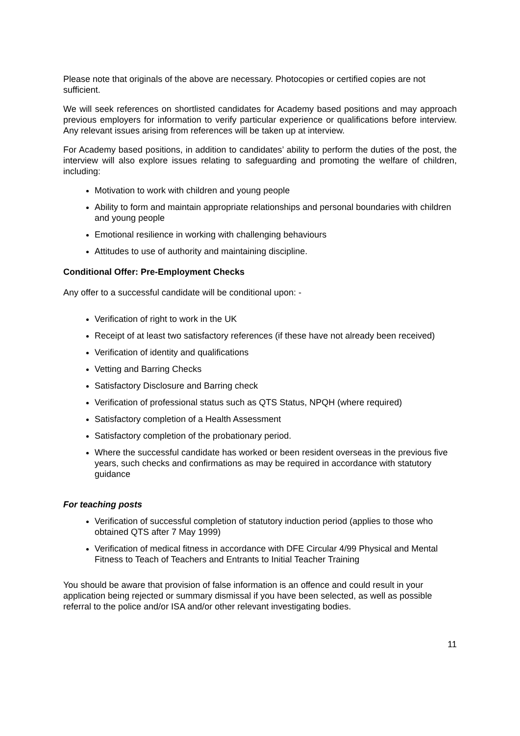Please note that originals of the above are necessary. Photocopies or certified copies are not sufficient.
We will seek references on shortlisted candidates for Academy based positions and may approach previous employers for information to verify particular experience or qualifications before interview. Any relevant issues arising from references will be taken up at interview.
For Academy based positions, in addition to candidates’ ability to perform the duties of the post, the interview will also explore issues relating to safeguarding and promoting the welfare of children, including:
Motivation to work with children and young people
Ability to form and maintain appropriate relationships and personal boundaries with children and young people
Emotional resilience in working with challenging behaviours
Attitudes to use of authority and maintaining discipline.
Conditional Offer: Pre-Employment Checks
Any offer to a successful candidate will be conditional upon: -
Verification of right to work in the UK
Receipt of at least two satisfactory references (if these have not already been received)
Verification of identity and qualifications
Vetting and Barring Checks
Satisfactory Disclosure and Barring check
Verification of professional status such as QTS Status, NPQH (where required)
Satisfactory completion of a Health Assessment
Satisfactory completion of the probationary period.
Where the successful candidate has worked or been resident overseas in the previous five years, such checks and confirmations as may be required in accordance with statutory guidance
For teaching posts
Verification of successful completion of statutory induction period (applies to those who obtained QTS after 7 May 1999)
Verification of medical fitness in accordance with DFE Circular 4/99 Physical and Mental Fitness to Teach of Teachers and Entrants to Initial Teacher Training
You should be aware that provision of false information is an offence and could result in your application being rejected or summary dismissal if you have been selected, as well as possible referral to the police and/or ISA and/or other relevant investigating bodies.
11